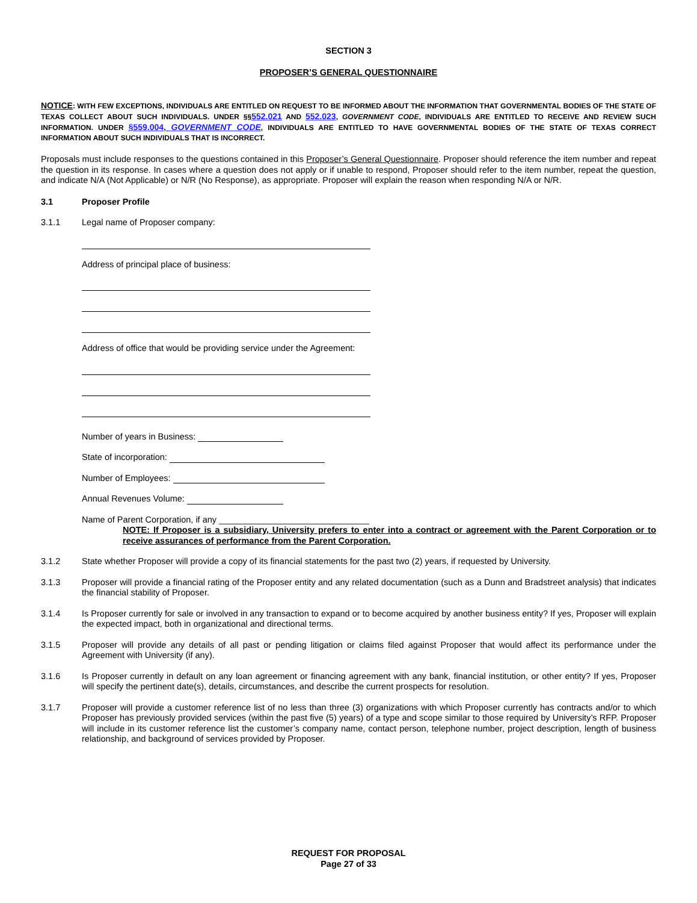SECTION 3
PROPOSER’S GENERAL QUESTIONNAIRE
NOTICE: WITH FEW EXCEPTIONS, INDIVIDUALS ARE ENTITLED ON REQUEST TO BE INFORMED ABOUT THE INFORMATION THAT GOVERNMENTAL BODIES OF THE STATE OF TEXAS COLLECT ABOUT SUCH INDIVIDUALS. UNDER §§552.021 AND 552.023, GOVERNMENT CODE, INDIVIDUALS ARE ENTITLED TO RECEIVE AND REVIEW SUCH INFORMATION. UNDER §559.004, GOVERNMENT CODE, INDIVIDUALS ARE ENTITLED TO HAVE GOVERNMENTAL BODIES OF THE STATE OF TEXAS CORRECT INFORMATION ABOUT SUCH INDIVIDUALS THAT IS INCORRECT.
Proposals must include responses to the questions contained in this Proposer’s General Questionnaire. Proposer should reference the item number and repeat the question in its response. In cases where a question does not apply or if unable to respond, Proposer should refer to the item number, repeat the question, and indicate N/A (Not Applicable) or N/R (No Response), as appropriate. Proposer will explain the reason when responding N/A or N/R.
3.1 Proposer Profile
3.1.1 Legal name of Proposer company:
Address of principal place of business:
Address of office that would be providing service under the Agreement:
Number of years in Business:
State of incorporation:
Number of Employees:
Annual Revenues Volume:
Name of Parent Corporation, if any _______________________________
NOTE: If Proposer is a subsidiary, University prefers to enter into a contract or agreement with the Parent Corporation or to receive assurances of performance from the Parent Corporation.
3.1.2 State whether Proposer will provide a copy of its financial statements for the past two (2) years, if requested by University.
3.1.3 Proposer will provide a financial rating of the Proposer entity and any related documentation (such as a Dunn and Bradstreet analysis) that indicates the financial stability of Proposer.
3.1.4 Is Proposer currently for sale or involved in any transaction to expand or to become acquired by another business entity? If yes, Proposer will explain the expected impact, both in organizational and directional terms.
3.1.5 Proposer will provide any details of all past or pending litigation or claims filed against Proposer that would affect its performance under the Agreement with University (if any).
3.1.6 Is Proposer currently in default on any loan agreement or financing agreement with any bank, financial institution, or other entity? If yes, Proposer will specify the pertinent date(s), details, circumstances, and describe the current prospects for resolution.
3.1.7 Proposer will provide a customer reference list of no less than three (3) organizations with which Proposer currently has contracts and/or to which Proposer has previously provided services (within the past five (5) years) of a type and scope similar to those required by University’s RFP. Proposer will include in its customer reference list the customer’s company name, contact person, telephone number, project description, length of business relationship, and background of services provided by Proposer.
REQUEST FOR PROPOSAL
Page 27 of 33